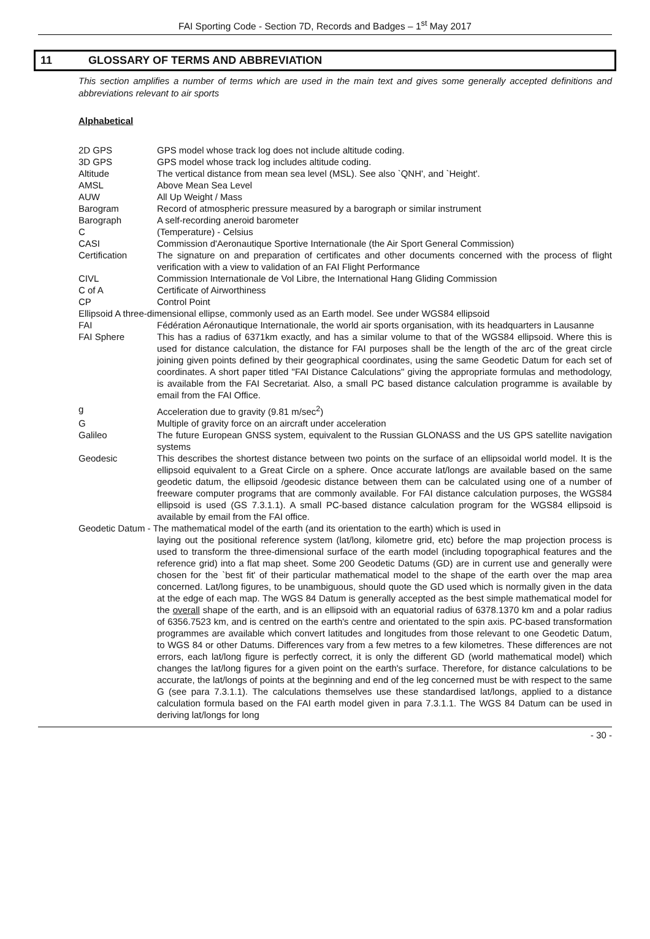FAI Sporting Code - Section 7D, Records and Badges – 1<sup>st</sup> May 2017
11 GLOSSARY OF TERMS AND ABBREVIATION
This section amplifies a number of terms which are used in the main text and gives some generally accepted definitions and abbreviations relevant to air sports
Alphabetical
2D GPS GPS model whose track log does not include altitude coding.
3D GPS GPS model whose track log includes altitude coding.
Altitude The vertical distance from mean sea level (MSL). See also `QNH', and `Height'.
AMSL Above Mean Sea Level
AUW All Up Weight / Mass
Barogram Record of atmospheric pressure measured by a barograph or similar instrument
Barograph A self-recording aneroid barometer
C (Temperature) - Celsius
CASI Commission d'Aeronautique Sportive Internationale (the Air Sport General Commission)
Certification The signature on and preparation of certificates and other documents concerned with the process of flight verification with a view to validation of an FAI Flight Performance
CIVL Commission Internationale de Vol Libre, the International Hang Gliding Commission
C of A Certificate of Airworthiness
CP Control Point
Ellipsoid A three-dimensional ellipse, commonly used as an Earth model. See under WGS84 ellipsoid
FAI Fédération Aéronautique Internationale, the world air sports organisation, with its headquarters in Lausanne
FAI Sphere This has a radius of 6371km exactly, and has a similar volume to that of the WGS84 ellipsoid. Where this is used for distance calculation, the distance for FAI purposes shall be the length of the arc of the great circle joining given points defined by their geographical coordinates, using the same Geodetic Datum for each set of coordinates. A short paper titled "FAI Distance Calculations" giving the appropriate formulas and methodology, is available from the FAI Secretariat. Also, a small PC based distance calculation programme is available by email from the FAI Office.
g Acceleration due to gravity (9.81 m/sec<sup>2</sup>)
G Multiple of gravity force on an aircraft under acceleration
Galileo The future European GNSS system, equivalent to the Russian GLONASS and the US GPS satellite navigation systems
Geodesic This describes the shortest distance between two points on the surface of an ellipsoidal world model. It is the ellipsoid equivalent to a Great Circle on a sphere. Once accurate lat/longs are available based on the same geodetic datum, the ellipsoid /geodesic distance between them can be calculated using one of a number of freeware computer programs that are commonly available. For FAI distance calculation purposes, the WGS84 ellipsoid is used (GS 7.3.1.1). A small PC-based distance calculation program for the WGS84 ellipsoid is available by email from the FAI office.
Geodetic Datum - The mathematical model of the earth (and its orientation to the earth) which is used in
laying out the positional reference system (lat/long, kilometre grid, etc) before the map projection process is used to transform the three-dimensional surface of the earth model (including topographical features and the reference grid) into a flat map sheet. Some 200 Geodetic Datums (GD) are in current use and generally were chosen for the `best fit' of their particular mathematical model to the shape of the earth over the map area concerned. Lat/long figures, to be unambiguous, should quote the GD used which is normally given in the data at the edge of each map. The WGS 84 Datum is generally accepted as the best simple mathematical model for the overall shape of the earth, and is an ellipsoid with an equatorial radius of 6378.1370 km and a polar radius of 6356.7523 km, and is centred on the earth's centre and orientated to the spin axis. PC-based transformation programmes are available which convert latitudes and longitudes from those relevant to one Geodetic Datum, to WGS 84 or other Datums. Differences vary from a few metres to a few kilometres. These differences are not errors, each lat/long figure is perfectly correct, it is only the different GD (world mathematical model) which changes the lat/long figures for a given point on the earth's surface. Therefore, for distance calculations to be accurate, the lat/longs of points at the beginning and end of the leg concerned must be with respect to the same G (see para 7.3.1.1). The calculations themselves use these standardised lat/longs, applied to a distance calculation formula based on the FAI earth model given in para 7.3.1.1. The WGS 84 Datum can be used in deriving lat/longs for long
- 30 -